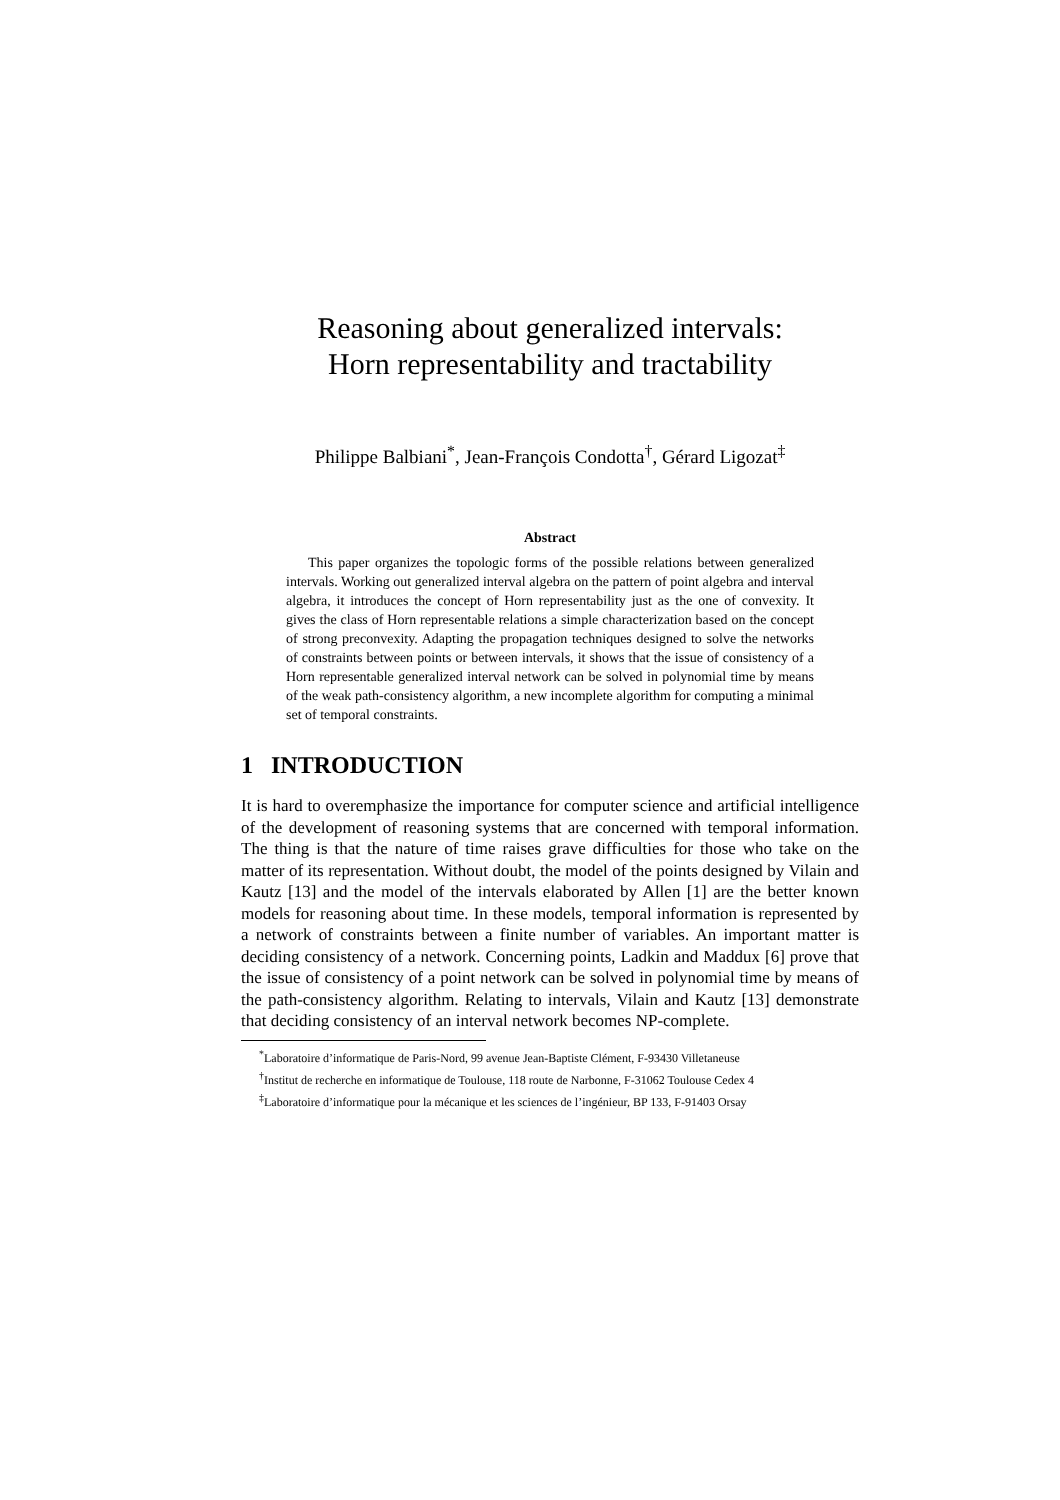Reasoning about generalized intervals:
Horn representability and tractability
Philippe Balbiani<sup>*</sup>, Jean-François Condotta<sup>†</sup>, Gérard Ligozat<sup>‡</sup>
Abstract
This paper organizes the topologic forms of the possible relations between generalized intervals. Working out generalized interval algebra on the pattern of point algebra and interval algebra, it introduces the concept of Horn representability just as the one of convexity. It gives the class of Horn representable relations a simple characterization based on the concept of strong preconvexity. Adapting the propagation techniques designed to solve the networks of constraints between points or between intervals, it shows that the issue of consistency of a Horn representable generalized interval network can be solved in polynomial time by means of the weak path-consistency algorithm, a new incomplete algorithm for computing a minimal set of temporal constraints.
1 INTRODUCTION
It is hard to overemphasize the importance for computer science and artificial intelligence of the development of reasoning systems that are concerned with temporal information. The thing is that the nature of time raises grave difficulties for those who take on the matter of its representation. Without doubt, the model of the points designed by Vilain and Kautz [13] and the model of the intervals elaborated by Allen [1] are the better known models for reasoning about time. In these models, temporal information is represented by a network of constraints between a finite number of variables. An important matter is deciding consistency of a network. Concerning points, Ladkin and Maddux [6] prove that the issue of consistency of a point network can be solved in polynomial time by means of the path-consistency algorithm. Relating to intervals, Vilain and Kautz [13] demonstrate that deciding consistency of an interval network becomes NP-complete.
<sup>*</sup> Laboratoire d’informatique de Paris-Nord, 99 avenue Jean-Baptiste Clément, F-93430 Villetaneuse
<sup>†</sup> Institut de recherche en informatique de Toulouse, 118 route de Narbonne, F-31062 Toulouse Cedex 4
<sup>‡</sup> Laboratoire d’informatique pour la mécanique et les sciences de l’ingénieur, BP 133, F-91403 Orsay